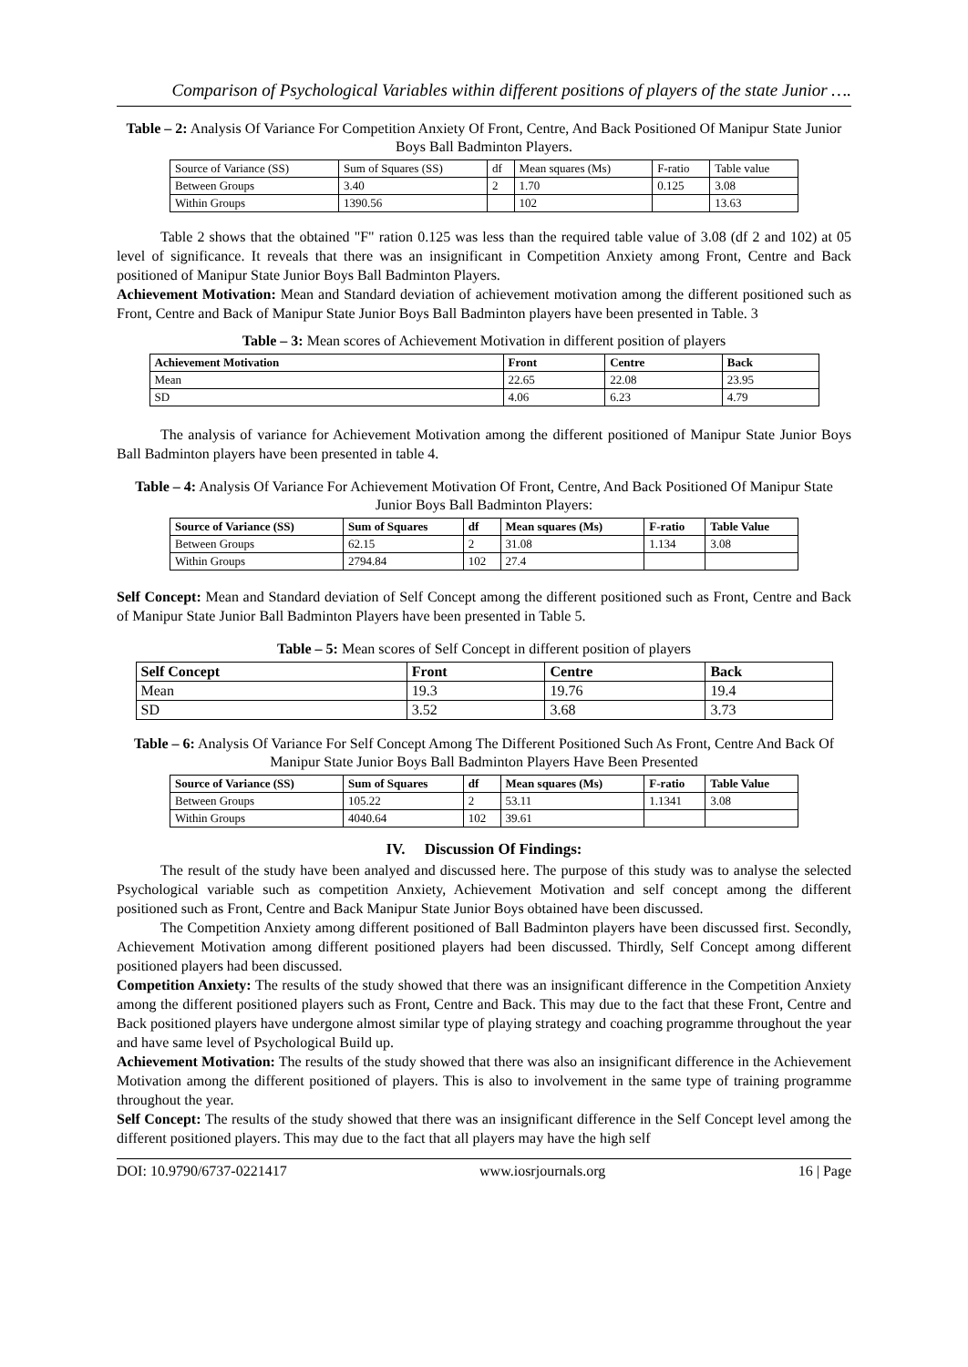Comparison of Psychological Variables within different positions of players of the state Junior ….
Table – 2: Analysis Of Variance For Competition Anxiety Of Front, Centre, And Back Positioned Of Manipur State Junior Boys Ball Badminton Players.
| Source of Variance (SS) | Sum of Squares (SS) | df | Mean squares (Ms) | F-ratio | Table value |
| Between Groups | 3.40 | 2 | 1.70 | 0.125 | 3.08 |
| Within Groups | 1390.56 | | 102 | | 13.63 |
Table 2 shows that the obtained "F" ration 0.125 was less than the required table value of 3.08 (df 2 and 102) at 05 level of significance. It reveals that there was an insignificant in Competition Anxiety among Front, Centre and Back positioned of Manipur State Junior Boys Ball Badminton Players.
Achievement Motivation: Mean and Standard deviation of achievement motivation among the different positioned such as Front, Centre and Back of Manipur State Junior Boys Ball Badminton players have been presented in Table. 3
Table – 3: Mean scores of Achievement Motivation in different position of players
| Achievement Motivation | Front | Centre | Back |
| --- | --- | --- | --- |
| Mean | 22.65 | 22.08 | 23.95 |
| SD | 4.06 | 6.23 | 4.79 |
The analysis of variance for Achievement Motivation among the different positioned of Manipur State Junior Boys Ball Badminton players have been presented in table 4.
Table – 4: Analysis Of Variance For Achievement Motivation Of Front, Centre, And Back Positioned Of Manipur State Junior Boys Ball Badminton Players:
| Source of Variance (SS) | Sum of Squares | df | Mean squares (Ms) | F-ratio | Table Value |
| --- | --- | --- | --- | --- | --- |
| Between Groups | 62.15 | 2 | 31.08 | 1.134 | 3.08 |
| Within Groups | 2794.84 | 102 | 27.4 | | |
Self Concept: Mean and Standard deviation of Self Concept among the different positioned such as Front, Centre and Back of Manipur State Junior Ball Badminton Players have been presented in Table 5.
Table – 5: Mean scores of Self Concept in different position of players
| Self Concept | Front | Centre | Back |
| --- | --- | --- | --- |
| Mean | 19.3 | 19.76 | 19.4 |
| SD | 3.52 | 3.68 | 3.73 |
Table – 6: Analysis Of Variance For Self Concept Among The Different Positioned Such As Front, Centre And Back Of Manipur State Junior Boys Ball Badminton Players Have Been Presented
| Source of Variance (SS) | Sum of Squares | df | Mean squares (Ms) | F-ratio | Table Value |
| --- | --- | --- | --- | --- | --- |
| Between Groups | 105.22 | 2 | 53.11 | 1.1341 | 3.08 |
| Within Groups | 4040.64 | 102 | 39.61 | | |
IV. Discussion Of Findings:
The result of the study have been analyed and discussed here. The purpose of this study was to analyse the selected Psychological variable such as competition Anxiety, Achievement Motivation and self concept among the different positioned such as Front, Centre and Back Manipur State Junior Boys obtained have been discussed.
The Competition Anxiety among different positioned of Ball Badminton players have been discussed first. Secondly, Achievement Motivation among different positioned players had been discussed. Thirdly, Self Concept among different positioned players had been discussed.
Competition Anxiety: The results of the study showed that there was an insignificant difference in the Competition Anxiety among the different positioned players such as Front, Centre and Back. This may due to the fact that these Front, Centre and Back positioned players have undergone almost similar type of playing strategy and coaching programme throughout the year and have same level of Psychological Build up.
Achievement Motivation: The results of the study showed that there was also an insignificant difference in the Achievement Motivation among the different positioned of players. This is also to involvement in the same type of training programme throughout the year.
Self Concept: The results of the study showed that there was an insignificant difference in the Self Concept level among the different positioned players. This may due to the fact that all players may have the high self
DOI: 10.9790/6737-0221417 www.iosrjournals.org 16 | Page